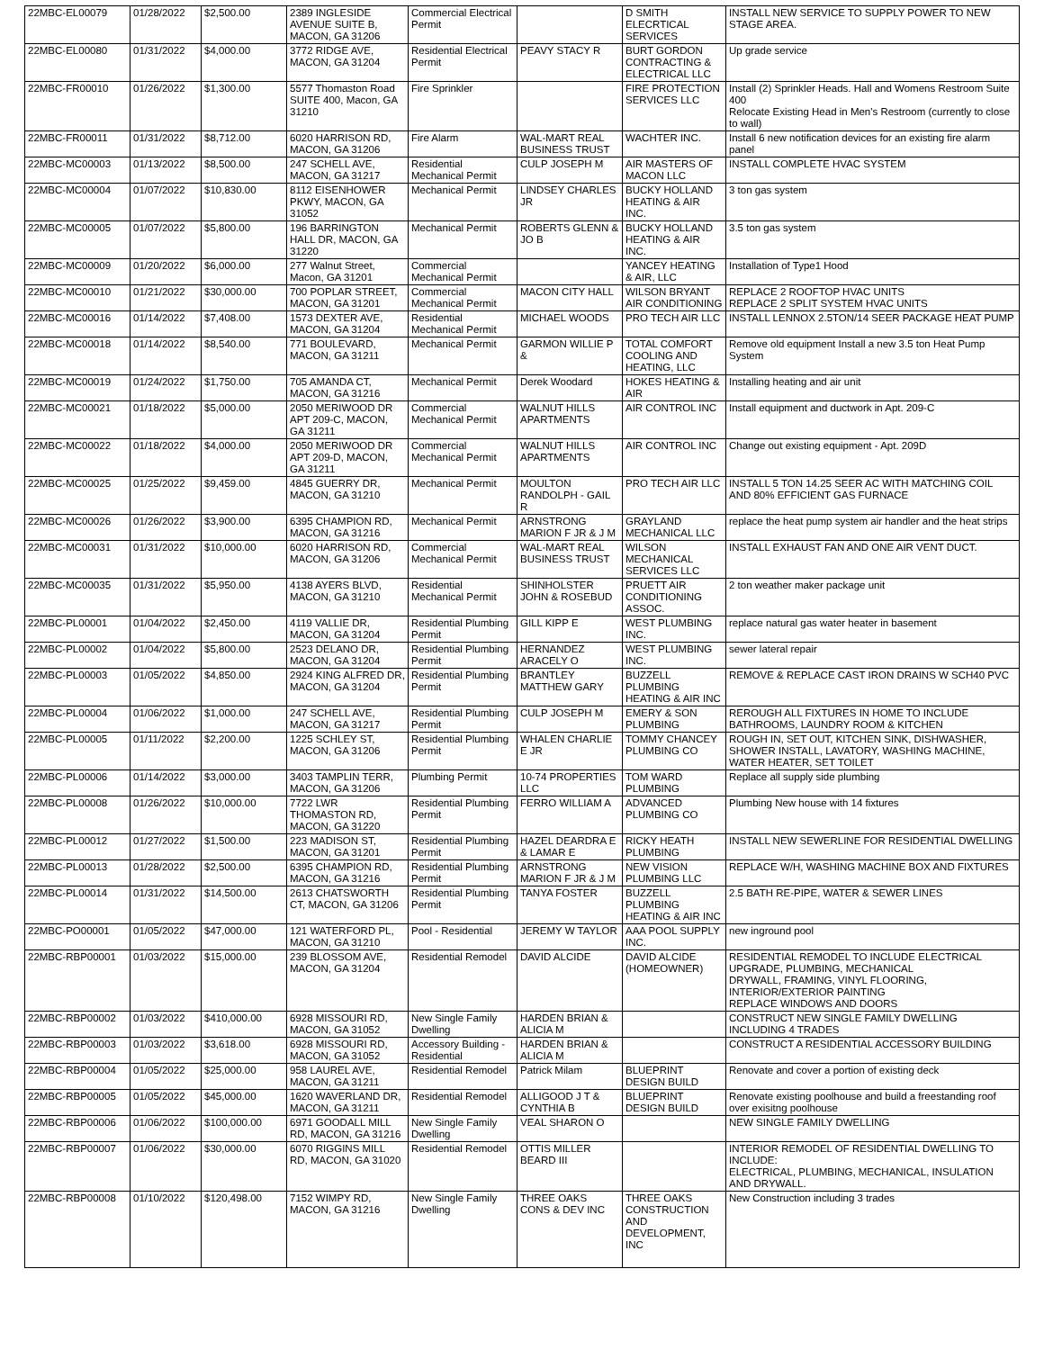| 22MBC-EL00079 | 01/28/2022 | $2,500.00 | 2389 INGLESIDE AVENUE SUITE B, MACON, GA 31206 | Commercial Electrical Permit | | D SMITH ELECRTICAL SERVICES | INSTALL NEW SERVICE TO SUPPLY POWER TO NEW STAGE AREA. |
| 22MBC-EL00080 | 01/31/2022 | $4,000.00 | 3772 RIDGE AVE, MACON, GA 31204 | Residential Electrical Permit | PEAVY STACY R | BURT GORDON CONTRACTING & ELECTRICAL LLC | Up grade service |
| 22MBC-FR00010 | 01/26/2022 | $1,300.00 | 5577 Thomaston Road SUITE 400, Macon, GA 31210 | Fire Sprinkler | | FIRE PROTECTION SERVICES LLC | Install (2) Sprinkler Heads. Hall and Womens Restroom Suite 400 Relocate Existing Head in Men's Restroom (currently to close to wall) |
| 22MBC-FR00011 | 01/31/2022 | $8,712.00 | 6020 HARRISON RD, MACON, GA 31206 | Fire Alarm | WAL-MART REAL BUSINESS TRUST | WACHTER INC. | Install 6 new notification devices for an existing fire alarm panel |
| 22MBC-MC00003 | 01/13/2022 | $8,500.00 | 247 SCHELL AVE, MACON, GA 31217 | Residential Mechanical Permit | CULP JOSEPH M | AIR MASTERS OF MACON LLC | INSTALL COMPLETE HVAC SYSTEM |
| 22MBC-MC00004 | 01/07/2022 | $10,830.00 | 8112 EISENHOWER PKWY, MACON, GA 31052 | Mechanical Permit | LINDSEY CHARLES JR | BUCKY HOLLAND HEATING & AIR INC. | 3 ton gas system |
| 22MBC-MC00005 | 01/07/2022 | $5,800.00 | 196 BARRINGTON HALL DR, MACON, GA 31220 | Mechanical Permit | ROBERTS GLENN & JO B | BUCKY HOLLAND HEATING & AIR INC. | 3.5 ton gas system |
| 22MBC-MC00009 | 01/20/2022 | $6,000.00 | 277 Walnut Street, Macon, GA 31201 | Commercial Mechanical Permit | | YANCEY HEATING & AIR, LLC | Installation of Type1 Hood |
| 22MBC-MC00010 | 01/21/2022 | $30,000.00 | 700 POPLAR STREET, MACON, GA 31201 | Commercial Mechanical Permit | MACON CITY HALL | WILSON BRYANT AIR CONDITIONING | REPLACE 2 ROOFTOP HVAC UNITS REPLACE 2 SPLIT SYSTEM HVAC UNITS |
| 22MBC-MC00016 | 01/14/2022 | $7,408.00 | 1573 DEXTER AVE, MACON, GA 31204 | Residential Mechanical Permit | MICHAEL WOODS | PRO TECH AIR LLC | INSTALL LENNOX 2.5TON/14 SEER PACKAGE HEAT PUMP |
| 22MBC-MC00018 | 01/14/2022 | $8,540.00 | 771 BOULEVARD, MACON, GA 31211 | Mechanical Permit | GARMON WILLIE P & | TOTAL COMFORT COOLING AND HEATING, LLC | Remove old equipment Install a new 3.5 ton Heat Pump System |
| 22MBC-MC00019 | 01/24/2022 | $1,750.00 | 705 AMANDA CT, MACON, GA 31216 | Mechanical Permit | Derek Woodard | HOKES HEATING & AIR | Installing heating and air unit |
| 22MBC-MC00021 | 01/18/2022 | $5,000.00 | 2050 MERIWOOD DR APT 209-C, MACON, GA 31211 | Commercial Mechanical Permit | WALNUT HILLS APARTMENTS | AIR CONTROL INC | Install equipment and ductwork in Apt. 209-C |
| 22MBC-MC00022 | 01/18/2022 | $4,000.00 | 2050 MERIWOOD DR APT 209-D, MACON, GA 31211 | Commercial Mechanical Permit | WALNUT HILLS APARTMENTS | AIR CONTROL INC | Change out existing equipment - Apt. 209D |
| 22MBC-MC00025 | 01/25/2022 | $9,459.00 | 4845 GUERRY DR, MACON, GA 31210 | Mechanical Permit | MOULTON RANDOLPH - GAIL R | PRO TECH AIR LLC | INSTALL 5 TON 14.25 SEER AC WITH MATCHING COIL AND 80% EFFICIENT GAS FURNACE |
| 22MBC-MC00026 | 01/26/2022 | $3,900.00 | 6395 CHAMPION RD, MACON, GA 31216 | Mechanical Permit | ARNSTRONG MARION F JR & J M | GRAYLAND MECHANICAL LLC | replace the heat pump system air handler and the heat strips |
| 22MBC-MC00031 | 01/31/2022 | $10,000.00 | 6020 HARRISON RD, MACON, GA 31206 | Commercial Mechanical Permit | WAL-MART REAL BUSINESS TRUST | WILSON MECHANICAL SERVICES LLC | INSTALL EXHAUST FAN AND ONE AIR VENT DUCT. |
| 22MBC-MC00035 | 01/31/2022 | $5,950.00 | 4138 AYERS BLVD, MACON, GA 31210 | Residential Mechanical Permit | SHINHOLSTER JOHN & ROSEBUD | PRUETT AIR CONDITIONING ASSOC. | 2 ton weather maker package unit |
| 22MBC-PL00001 | 01/04/2022 | $2,450.00 | 4119 VALLIE DR, MACON, GA 31204 | Residential Plumbing Permit | GILL KIPP E | WEST PLUMBING INC. | replace natural gas water heater in basement |
| 22MBC-PL00002 | 01/04/2022 | $5,800.00 | 2523 DELANO DR, MACON, GA 31204 | Residential Plumbing Permit | HERNANDEZ ARACELY O | WEST PLUMBING INC. | sewer lateral repair |
| 22MBC-PL00003 | 01/05/2022 | $4,850.00 | 2924 KING ALFRED DR, MACON, GA 31204 | Residential Plumbing Permit | BRANTLEY MATTHEW GARY | BUZZELL PLUMBING HEATING & AIR INC | REMOVE & REPLACE CAST IRON DRAINS W SCH40 PVC |
| 22MBC-PL00004 | 01/06/2022 | $1,000.00 | 247 SCHELL AVE, MACON, GA 31217 | Residential Plumbing Permit | CULP JOSEPH M | EMERY & SON PLUMBING | REROUGH ALL FIXTURES IN HOME TO INCLUDE BATHROOMS, LAUNDRY ROOM & KITCHEN |
| 22MBC-PL00005 | 01/11/2022 | $2,200.00 | 1225 SCHLEY ST, MACON, GA 31206 | Residential Plumbing Permit | WHALEN CHARLIE E JR | TOMMY CHANCEY PLUMBING CO | ROUGH IN, SET OUT, KITCHEN SINK, DISHWASHER, SHOWER INSTALL, LAVATORY, WASHING MACHINE, WATER HEATER, SET TOILET |
| 22MBC-PL00006 | 01/14/2022 | $3,000.00 | 3403 TAMPLIN TERR, MACON, GA 31206 | Plumbing Permit | 10-74 PROPERTIES LLC | TOM WARD PLUMBING | Replace all supply side plumbing |
| 22MBC-PL00008 | 01/26/2022 | $10,000.00 | 7722 LWR THOMASTON RD, MACON, GA 31220 | Residential Plumbing Permit | FERRO WILLIAM A | ADVANCED PLUMBING CO | Plumbing New house with 14 fixtures |
| 22MBC-PL00012 | 01/27/2022 | $1,500.00 | 223 MADISON ST, MACON, GA 31201 | Residential Plumbing Permit | HAZEL DEARDRA E & LAMAR E | RICKY HEATH PLUMBING | INSTALL NEW SEWERLINE FOR RESIDENTIAL DWELLING |
| 22MBC-PL00013 | 01/28/2022 | $2,500.00 | 6395 CHAMPION RD, MACON, GA 31216 | Residential Plumbing Permit | ARNSTRONG MARION F JR & J M | NEW VISION PLUMBING LLC | REPLACE W/H, WASHING MACHINE BOX AND FIXTURES |
| 22MBC-PL00014 | 01/31/2022 | $14,500.00 | 2613 CHATSWORTH CT, MACON, GA 31206 | Residential Plumbing Permit | TANYA FOSTER | BUZZELL PLUMBING HEATING & AIR INC | 2.5 BATH RE-PIPE, WATER & SEWER LINES |
| 22MBC-PO00001 | 01/05/2022 | $47,000.00 | 121 WATERFORD PL, MACON, GA 31210 | Pool - Residential | JEREMY W TAYLOR | AAA POOL SUPPLY INC. | new inground pool |
| 22MBC-RBP00001 | 01/03/2022 | $15,000.00 | 239 BLOSSOM AVE, MACON, GA 31204 | Residential Remodel | DAVID ALCIDE | DAVID ALCIDE (HOMEOWNER) | RESIDENTIAL REMODEL TO INCLUDE ELECTRICAL UPGRADE, PLUMBING, MECHANICAL DRYWALL, FRAMING, VINYL FLOORING, INTERIOR/EXTERIOR PAINTING REPLACE WINDOWS AND DOORS |
| 22MBC-RBP00002 | 01/03/2022 | $410,000.00 | 6928 MISSOURI RD, MACON, GA 31052 | New Single Family Dwelling | HARDEN BRIAN & ALICIA M | | CONSTRUCT NEW SINGLE FAMILY DWELLING INCLUDING 4 TRADES |
| 22MBC-RBP00003 | 01/03/2022 | $3,618.00 | 6928 MISSOURI RD, MACON, GA 31052 | Accessory Building - Residential | HARDEN BRIAN & ALICIA M | | CONSTRUCT A RESIDENTIAL ACCESSORY BUILDING |
| 22MBC-RBP00004 | 01/05/2022 | $25,000.00 | 958 LAUREL AVE, MACON, GA 31211 | Residential Remodel | Patrick Milam | BLUEPRINT DESIGN BUILD | Renovate and cover a portion of existing deck |
| 22MBC-RBP00005 | 01/05/2022 | $45,000.00 | 1620 WAVERLAND DR, MACON, GA 31211 | Residential Remodel | ALLIGOOD J T & CYNTHIA B | BLUEPRINT DESIGN BUILD | Renovate existing poolhouse and build a freestanding roof over exisitng poolhouse |
| 22MBC-RBP00006 | 01/06/2022 | $100,000.00 | 6971 GOODALL MILL RD, MACON, GA 31216 | New Single Family Dwelling | VEAL SHARON O | | NEW SINGLE FAMILY DWELLING |
| 22MBC-RBP00007 | 01/06/2022 | $30,000.00 | 6070 RIGGINS MILL RD, MACON, GA 31020 | Residential Remodel | OTTIS MILLER BEARD III | | INTERIOR REMODEL OF RESIDENTIAL DWELLING TO INCLUDE: ELECTRICAL, PLUMBING, MECHANICAL, INSULATION AND DRYWALL. |
| 22MBC-RBP00008 | 01/10/2022 | $120,498.00 | 7152 WIMPY RD, MACON, GA 31216 | New Single Family Dwelling | THREE OAKS CONS & DEV INC | THREE OAKS CONSTRUCTION AND DEVELOPMENT, INC | New Construction including 3 trades |